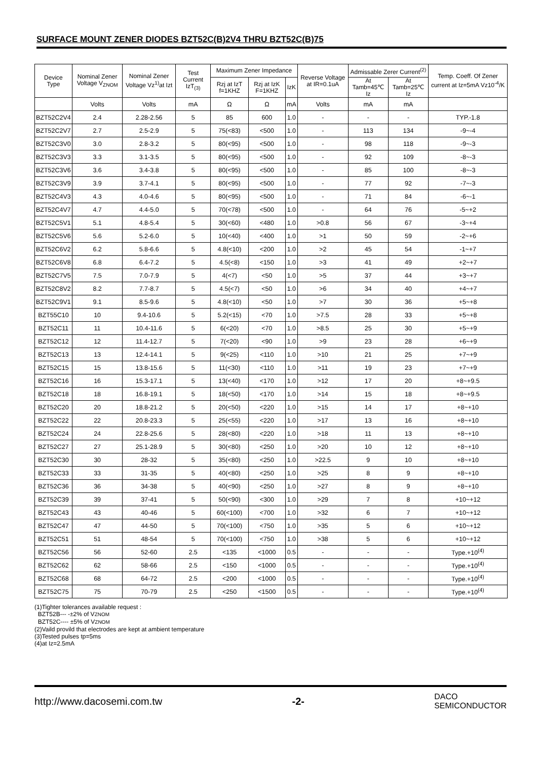SURFACE MOUNT ZENER DIODES BZT52C(B)2V4 THRU BZT52C(B)75
| Device Type | Nominal Zener Voltage V<sub>ZNOM</sub> | Nominal Zener Voltage Vz<sup>1)</sup>at Izt | Test Current IzT<sub>(3)</sub> | Maximum Zener Impedance | | | Reverse Voltage at IR=0.1uA | Admissable Zerer Current<sup>(2)</sup> | | Temp. Coeff. Of Zener current at Iz=5mA Vz10<sup>-4</sup>/K |
| --- | --- | --- | --- | --- | --- | --- | --- | --- | --- | --- |
| | | | | Rzj at IzT f=1KHZ | Rzj at IzK F=1KHZ | IzK | | At Tamb=45℃ Iz | At Tamb=25℃ Iz | |
| | Volts | Volts | mA | Ω | Ω | mA | Volts | mA | mA | |
| BZT52C2V4 | 2.4 | 2.28-2.56 | 5 | 85 | 600 | 1.0 | - | - | - | TYP.-1.8 |
| BZT52C2V7 | 2.7 | 2.5-2.9 | 5 | 75(<83) | <500 | 1.0 | - | 113 | 134 | -9~-4 |
| BZT52C3V0 | 3.0 | 2.8-3.2 | 5 | 80(<95) | <500 | 1.0 | - | 98 | 118 | -9~-3 |
| BZT52C3V3 | 3.3 | 3.1-3.5 | 5 | 80(<95) | <500 | 1.0 | - | 92 | 109 | -8~-3 |
| BZT52C3V6 | 3.6 | 3.4-3.8 | 5 | 80(<95) | <500 | 1.0 | - | 85 | 100 | -8~-3 |
| BZT52C3V9 | 3.9 | 3.7-4.1 | 5 | 80(<95) | <500 | 1.0 | - | 77 | 92 | -7~-3 |
| BZT52C4V3 | 4.3 | 4.0-4.6 | 5 | 80(<95) | <500 | 1.0 | - | 71 | 84 | -6~-1 |
| BZT52C4V7 | 4.7 | 4.4-5.0 | 5 | 70(<78) | <500 | 1.0 | - | 64 | 76 | -5~+2 |
| BZT52C5V1 | 5.1 | 4.8-5.4 | 5 | 30(<60) | <480 | 1.0 | >0.8 | 56 | 67 | -3~+4 |
| BZT52C5V6 | 5.6 | 5.2-6.0 | 5 | 10(<40) | <400 | 1.0 | >1 | 50 | 59 | -2~+6 |
| BZT52C6V2 | 6.2 | 5.8-6.6 | 5 | 4.8(<10) | <200 | 1.0 | >2 | 45 | 54 | -1~+7 |
| BZT52C6V8 | 6.8 | 6.4-7.2 | 5 | 4.5(<8) | <150 | 1.0 | >3 | 41 | 49 | +2~+7 |
| BZT52C7V5 | 7.5 | 7.0-7.9 | 5 | 4(<7) | <50 | 1.0 | >5 | 37 | 44 | +3~+7 |
| BZT52C8V2 | 8.2 | 7.7-8.7 | 5 | 4.5(<7) | <50 | 1.0 | >6 | 34 | 40 | +4~+7 |
| BZT52C9V1 | 9.1 | 8.5-9.6 | 5 | 4.8(<10) | <50 | 1.0 | >7 | 30 | 36 | +5~+8 |
| BZT55C10 | 10 | 9.4-10.6 | 5 | 5.2(<15) | <70 | 1.0 | >7.5 | 28 | 33 | +5~+8 |
| BZT52C11 | 11 | 10.4-11.6 | 5 | 6(<20) | <70 | 1.0 | >8.5 | 25 | 30 | +5~+9 |
| BZT52C12 | 12 | 11.4-12.7 | 5 | 7(<20) | <90 | 1.0 | >9 | 23 | 28 | +6~+9 |
| BZT52C13 | 13 | 12.4-14.1 | 5 | 9(<25) | <110 | 1.0 | >10 | 21 | 25 | +7~+9 |
| BZT52C15 | 15 | 13.8-15.6 | 5 | 11(<30) | <110 | 1.0 | >11 | 19 | 23 | +7~+9 |
| BZT52C16 | 16 | 15.3-17.1 | 5 | 13(<40) | <170 | 1.0 | >12 | 17 | 20 | +8~+9.5 |
| BZT52C18 | 18 | 16.8-19.1 | 5 | 18(<50) | <170 | 1.0 | >14 | 15 | 18 | +8~+9.5 |
| BZT52C20 | 20 | 18.8-21.2 | 5 | 20(<50) | <220 | 1.0 | >15 | 14 | 17 | +8~+10 |
| BZT52C22 | 22 | 20.8-23.3 | 5 | 25(<55) | <220 | 1.0 | >17 | 13 | 16 | +8~+10 |
| BZT52C24 | 24 | 22.8-25.6 | 5 | 28(<80) | <220 | 1.0 | >18 | 11 | 13 | +8~+10 |
| BZT52C27 | 27 | 25.1-28.9 | 5 | 30(<80) | <250 | 1.0 | >20 | 10 | 12 | +8~+10 |
| BZT52C30 | 30 | 28-32 | 5 | 35(<80) | <250 | 1.0 | >22.5 | 9 | 10 | +8~+10 |
| BZT52C33 | 33 | 31-35 | 5 | 40(<80) | <250 | 1.0 | >25 | 8 | 9 | +8~+10 |
| BZT52C36 | 36 | 34-38 | 5 | 40(<90) | <250 | 1.0 | >27 | 8 | 9 | +8~+10 |
| BZT52C39 | 39 | 37-41 | 5 | 50(<90) | <300 | 1.0 | >29 | 7 | 8 | +10~+12 |
| BZT52C43 | 43 | 40-46 | 5 | 60(<100) | <700 | 1.0 | >32 | 6 | 7 | +10~+12 |
| BZT52C47 | 47 | 44-50 | 5 | 70(<100) | <750 | 1.0 | >35 | 5 | 6 | +10~+12 |
| BZT52C51 | 51 | 48-54 | 5 | 70(<100) | <750 | 1.0 | >38 | 5 | 6 | +10~+12 |
| BZT52C56 | 56 | 52-60 | 2.5 | <135 | <1000 | 0.5 | - | - | - | Type.+10<sup>(4)</sup> |
| BZT52C62 | 62 | 58-66 | 2.5 | <150 | <1000 | 0.5 | - | - | - | Type.+10<sup>(4)</sup> |
| BZT52C68 | 68 | 64-72 | 2.5 | <200 | <1000 | 0.5 | - | - | - | Type.+10<sup>(4)</sup> |
| BZT52C75 | 75 | 70-79 | 2.5 | <250 | <1500 | 0.5 | - | - | - | Type.+10<sup>(4)</sup> |
(1)Tighter tolerances available request :
BZT52B--- -±2% of VZNOM
BZT52C---- ±5% of VZNOM
(2)Vaild provild that electrodes are kept at ambient temperature
(3)Tested pulses tp=5ms
(4)at Iz=2.5mA
http://www.dacosemi.com.tw -2- DACO
SEMICONDUCTOR